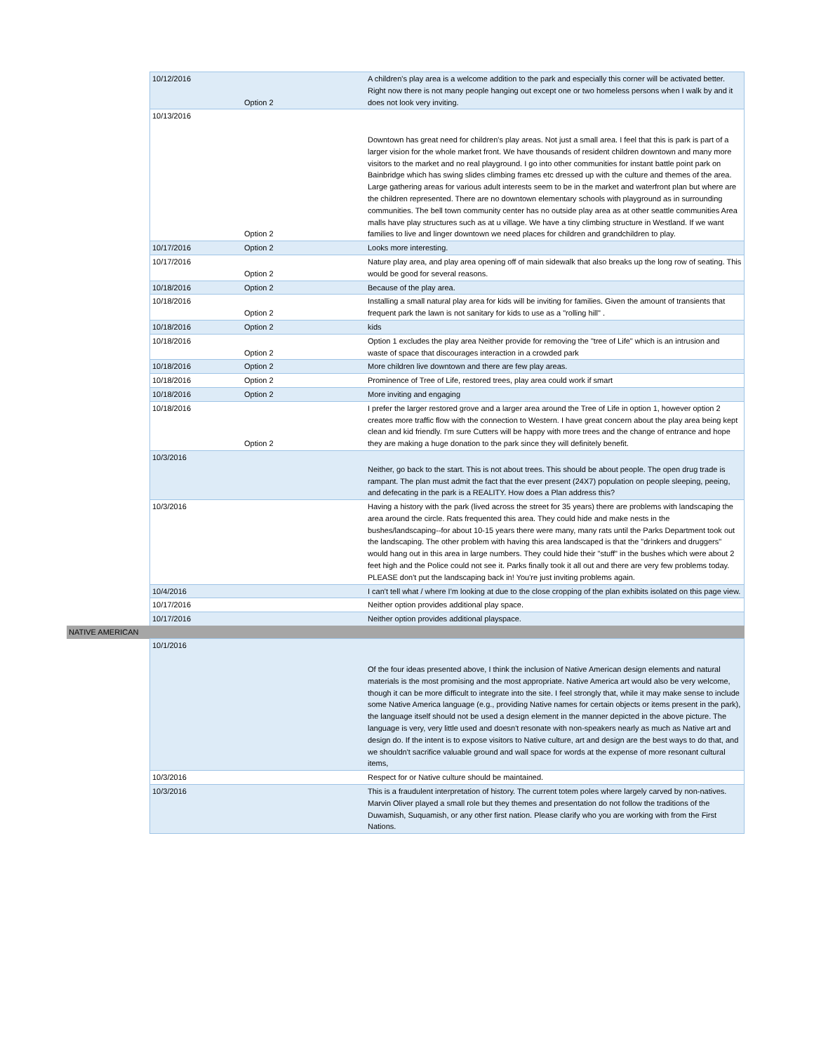| | 10/12/2016 | Option 2 | A children's play area is a welcome addition to the park and especially this corner will be activated better. Right now there is not many people hanging out except one or two homeless persons when I walk by and it does not look very inviting. |
| | 10/13/2016 | Option 2 | Downtown has great need for children's play areas. Not just a small area. I feel that this is park is part of a larger vision for the whole market front. We have thousands of resident children downtown and many more visitors to the market and no real playground. I go into other communities for instant battle point park on Bainbridge which has swing slides climbing frames etc dressed up with the culture and themes of the area. Large gathering areas for various adult interests seem to be in the market and waterfront plan but where are the children represented. There are no downtown elementary schools with playground as in surrounding communities. The bell town community center has no outside play area as at other seattle communities Area malls have play structures such as at u village. We have a tiny climbing structure in Westland. If we want families to live and linger downtown we need places for children and grandchildren to play. |
| | 10/17/2016 | Option 2 | Looks more interesting. |
| | 10/17/2016 | Option 2 | Nature play area, and play area opening off of main sidewalk that also breaks up the long row of seating. This would be good for several reasons. |
| | 10/18/2016 | Option 2 | Because of the play area. |
| | 10/18/2016 | Option 2 | Installing a small natural play area for kids will be inviting for families. Given the amount of transients that frequent park the lawn is not sanitary for kids to use as a "rolling hill" . |
| | 10/18/2016 | Option 2 | kids |
| | 10/18/2016 | Option 2 | Option 1 excludes the play area Neither provide for removing the "tree of Life" which is an intrusion and waste of space that discourages interaction in a crowded park |
| | 10/18/2016 | Option 2 | More children live downtown and there are few play areas. |
| | 10/18/2016 | Option 2 | Prominence of Tree of Life, restored trees, play area could work if smart |
| | 10/18/2016 | Option 2 | More inviting and engaging |
| | 10/18/2016 | Option 2 | I prefer the larger restored grove and a larger area around the Tree of Life in option 1, however option 2 creates more traffic flow with the connection to Western. I have great concern about the play area being kept clean and kid friendly. I'm sure Cutters will be happy with more trees and the change of entrance and hope they are making a huge donation to the park since they will definitely benefit. |
| | 10/3/2016 | | Neither, go back to the start. This is not about trees. This should be about people. The open drug trade is rampant. The plan must admit the fact that the ever present (24X7) population on people sleeping, peeing, and defecating in the park is a REALITY. How does a Plan address this? |
| | 10/3/2016 | | Having a history with the park (lived across the street for 35 years) there are problems with landscaping the area around the circle. Rats frequented this area. They could hide and make nests in the bushes/landscaping--for about 10-15 years there were many, many rats until the Parks Department took out the landscaping. The other problem with having this area landscaped is that the "drinkers and druggers" would hang out in this area in large numbers. They could hide their "stuff" in the bushes which were about 2 feet high and the Police could not see it. Parks finally took it all out and there are very few problems today. PLEASE don't put the landscaping back in! You're just inviting problems again. |
| | 10/4/2016 | | I can't tell what / where I'm looking at due to the close cropping of the plan exhibits isolated on this page view. |
| | 10/17/2016 | | Neither option provides additional play space. |
| | 10/17/2016 | | Neither option provides additional playspace. |
| NATIVE AMERICAN | | | |
| | 10/1/2016 | | Of the four ideas presented above, I think the inclusion of Native American design elements and natural materials is the most promising and the most appropriate. Native America art would also be very welcome, though it can be more difficult to integrate into the site. I feel strongly that, while it may make sense to include some Native America language (e.g., providing Native names for certain objects or items present in the park), the language itself should not be used a design element in the manner depicted in the above picture. The language is very, very little used and doesn't resonate with non-speakers nearly as much as Native art and design do. If the intent is to expose visitors to Native culture, art and design are the best ways to do that, and we shouldn't sacrifice valuable ground and wall space for words at the expense of more resonant cultural items, |
| | 10/3/2016 | | Respect for or Native culture should be maintained. |
| | 10/3/2016 | | This is a fraudulent interpretation of history. The current totem poles where largely carved by non-natives. Marvin Oliver played a small role but they themes and presentation do not follow the traditions of the Duwamish, Suquamish, or any other first nation. Please clarify who you are working with from the First Nations. |